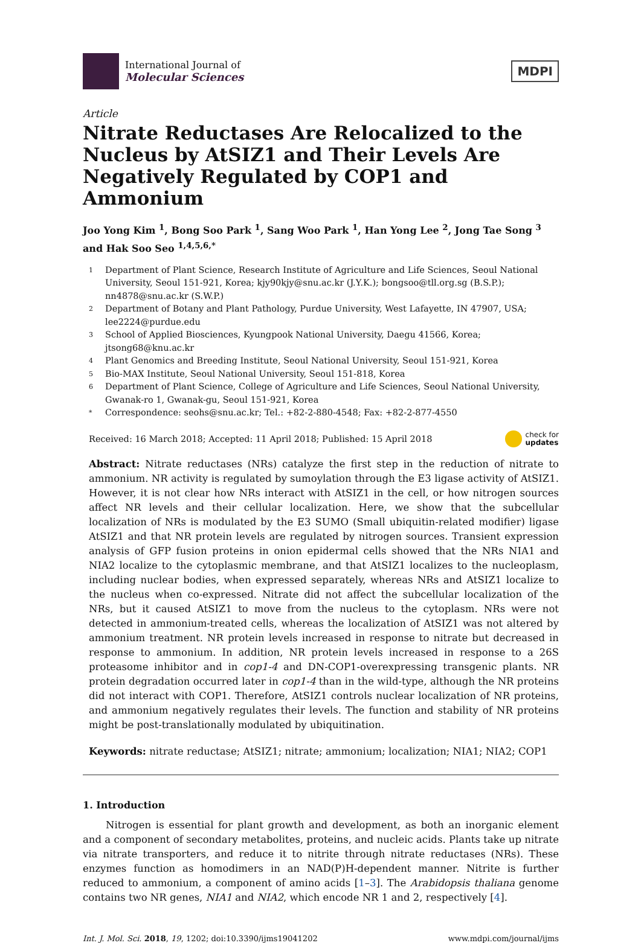International Journal of
Molecular Sciences
MDPI
Article
Nitrate Reductases Are Relocalized to the Nucleus by AtSIZ1 and Their Levels Are Negatively Regulated by COP1 and Ammonium
Joo Yong Kim <sup>1</sup>, Bong Soo Park <sup>1</sup>, Sang Woo Park <sup>1</sup>, Han Yong Lee <sup>2</sup>, Jong Tae Song <sup>3</sup> and Hak Soo Seo <sup>1,4,5,6,*</sup>
1 Department of Plant Science, Research Institute of Agriculture and Life Sciences, Seoul National University, Seoul 151-921, Korea; kjy90kjy@snu.ac.kr (J.Y.K.); bongsoo@tll.org.sg (B.S.P.); nn4878@snu.ac.kr (S.W.P.)
2 Department of Botany and Plant Pathology, Purdue University, West Lafayette, IN 47907, USA; lee2224@purdue.edu
3 School of Applied Biosciences, Kyungpook National University, Daegu 41566, Korea; jtsong68@knu.ac.kr
4 Plant Genomics and Breeding Institute, Seoul National University, Seoul 151-921, Korea
5 Bio-MAX Institute, Seoul National University, Seoul 151-818, Korea
6 Department of Plant Science, College of Agriculture and Life Sciences, Seoul National University, Gwanak-ro 1, Gwanak-gu, Seoul 151-921, Korea
* Correspondence: seohs@snu.ac.kr; Tel.: +82-2-880-4548; Fax: +82-2-877-4550
Received: 16 March 2018; Accepted: 11 April 2018; Published: 15 April 2018 check for
updates
Abstract: Nitrate reductases (NRs) catalyze the first step in the reduction of nitrate to ammonium. NR activity is regulated by sumoylation through the E3 ligase activity of AtSIZ1. However, it is not clear how NRs interact with AtSIZ1 in the cell, or how nitrogen sources affect NR levels and their cellular localization. Here, we show that the subcellular localization of NRs is modulated by the E3 SUMO (Small ubiquitin-related modifier) ligase AtSIZ1 and that NR protein levels are regulated by nitrogen sources. Transient expression analysis of GFP fusion proteins in onion epidermal cells showed that the NRs NIA1 and NIA2 localize to the cytoplasmic membrane, and that AtSIZ1 localizes to the nucleoplasm, including nuclear bodies, when expressed separately, whereas NRs and AtSIZ1 localize to the nucleus when co-expressed. Nitrate did not affect the subcellular localization of the NRs, but it caused AtSIZ1 to move from the nucleus to the cytoplasm. NRs were not detected in ammonium-treated cells, whereas the localization of AtSIZ1 was not altered by ammonium treatment. NR protein levels increased in response to nitrate but decreased in response to ammonium. In addition, NR protein levels increased in response to a 26S proteasome inhibitor and in cop1-4 and DN-COP1-overexpressing transgenic plants. NR protein degradation occurred later in cop1-4 than in the wild-type, although the NR proteins did not interact with COP1. Therefore, AtSIZ1 controls nuclear localization of NR proteins, and ammonium negatively regulates their levels. The function and stability of NR proteins might be post-translationally modulated by ubiquitination.
Keywords: nitrate reductase; AtSIZ1; nitrate; ammonium; localization; NIA1; NIA2; COP1
1. Introduction
Nitrogen is essential for plant growth and development, as both an inorganic element and a component of secondary metabolites, proteins, and nucleic acids. Plants take up nitrate via nitrate transporters, and reduce it to nitrite through nitrate reductases (NRs). These enzymes function as homodimers in an NAD(P)H-dependent manner. Nitrite is further reduced to ammonium, a component of amino acids [1–3]. The Arabidopsis thaliana genome contains two NR genes, NIA1 and NIA2, which encode NR 1 and 2, respectively [4].
Int. J. Mol. Sci. 2018, 19, 1202; doi:10.3390/ijms19041202 www.mdpi.com/journal/ijms